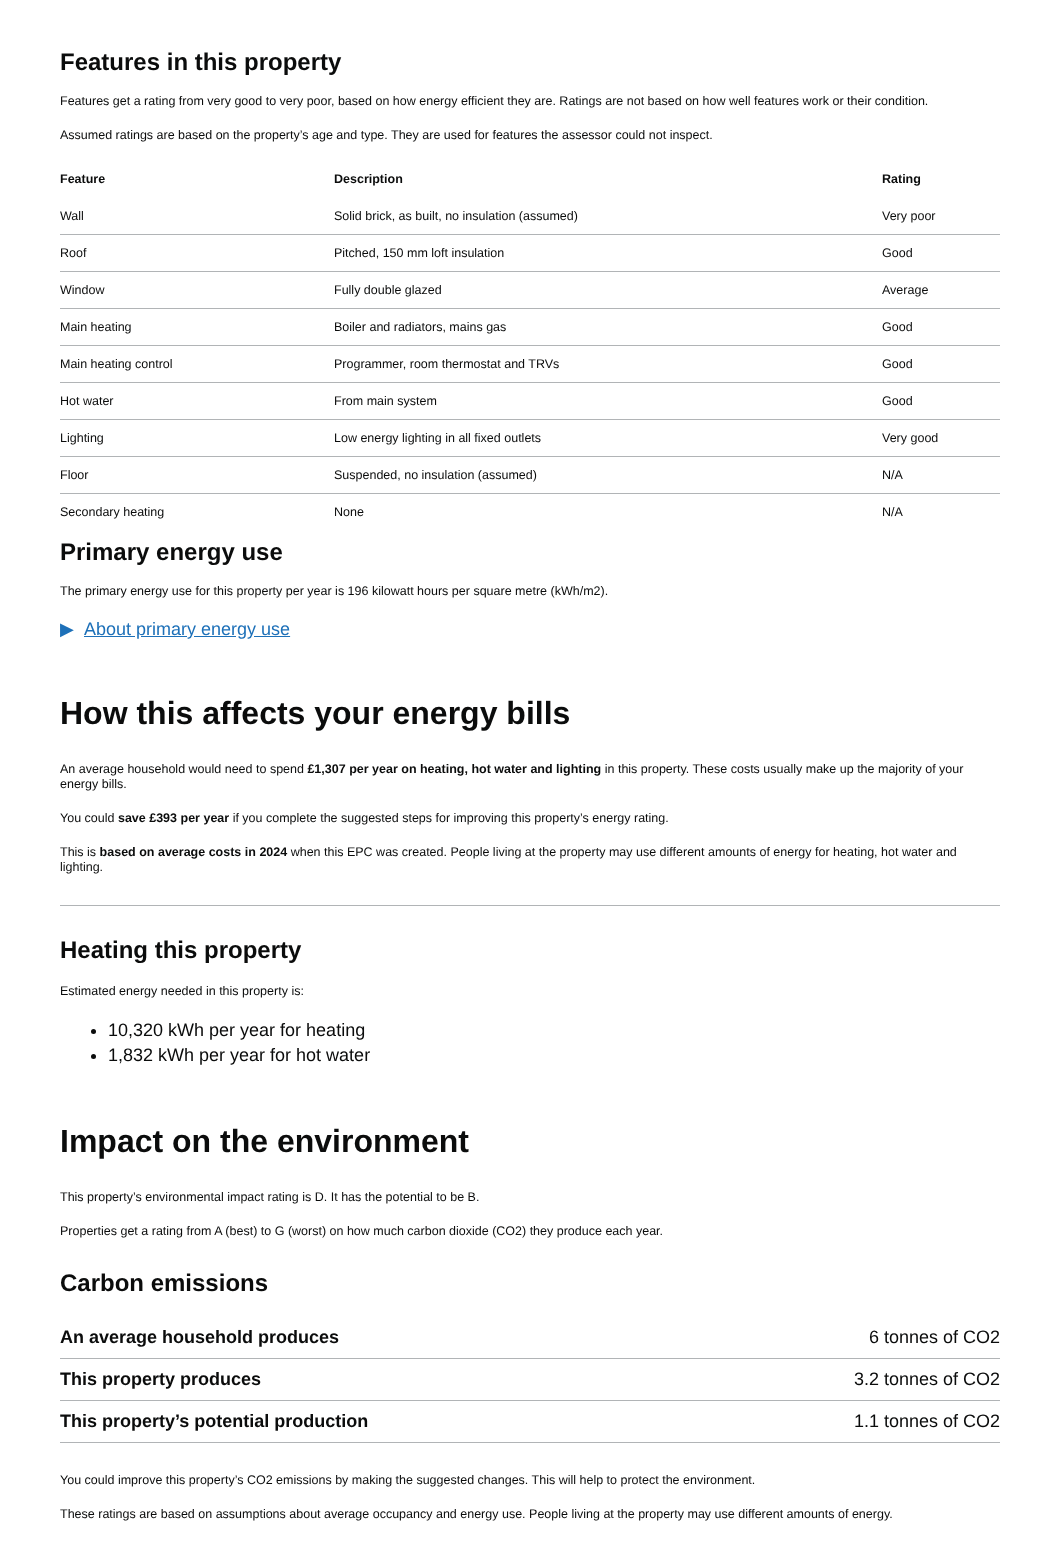Features in this property
Features get a rating from very good to very poor, based on how energy efficient they are. Ratings are not based on how well features work or their condition.
Assumed ratings are based on the property’s age and type. They are used for features the assessor could not inspect.
| Feature | Description | Rating |
| --- | --- | --- |
| Wall | Solid brick, as built, no insulation (assumed) | Very poor |
| Roof | Pitched, 150 mm loft insulation | Good |
| Window | Fully double glazed | Average |
| Main heating | Boiler and radiators, mains gas | Good |
| Main heating control | Programmer, room thermostat and TRVs | Good |
| Hot water | From main system | Good |
| Lighting | Low energy lighting in all fixed outlets | Very good |
| Floor | Suspended, no insulation (assumed) | N/A |
| Secondary heating | None | N/A |
Primary energy use
The primary energy use for this property per year is 196 kilowatt hours per square metre (kWh/m2).
▶ About primary energy use
How this affects your energy bills
An average household would need to spend £1,307 per year on heating, hot water and lighting in this property. These costs usually make up the majority of your energy bills.
You could save £393 per year if you complete the suggested steps for improving this property’s energy rating.
This is based on average costs in 2024 when this EPC was created. People living at the property may use different amounts of energy for heating, hot water and lighting.
Heating this property
Estimated energy needed in this property is:
10,320 kWh per year for heating
1,832 kWh per year for hot water
Impact on the environment
This property’s environmental impact rating is D. It has the potential to be B.
Properties get a rating from A (best) to G (worst) on how much carbon dioxide (CO2) they produce each year.
Carbon emissions
| An average household produces | 6 tonnes of CO2 |
| This property produces | 3.2 tonnes of CO2 |
| This property’s potential production | 1.1 tonnes of CO2 |
You could improve this property’s CO2 emissions by making the suggested changes. This will help to protect the environment.
These ratings are based on assumptions about average occupancy and energy use. People living at the property may use different amounts of energy.